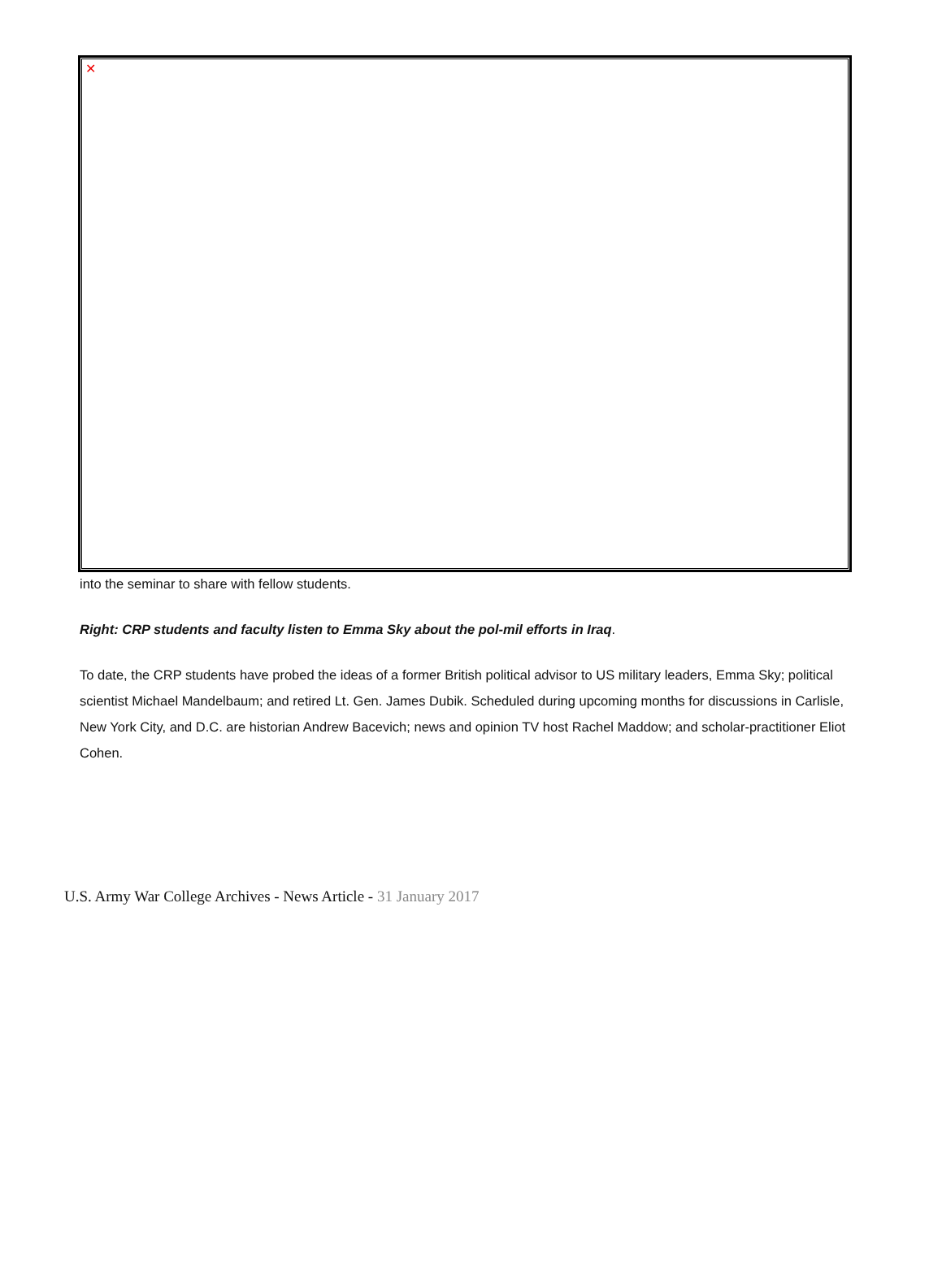✕
into the seminar to share with fellow students.
Right: CRP students and faculty listen to Emma Sky about the pol-mil efforts in Iraq.
To date, the CRP students have probed the ideas of a former British political advisor to US military leaders, Emma Sky; political scientist Michael Mandelbaum; and retired Lt. Gen. James Dubik. Scheduled during upcoming months for discussions in Carlisle, New York City, and D.C. are historian Andrew Bacevich; news and opinion TV host Rachel Maddow; and scholar-practitioner Eliot Cohen.
U.S. Army War College Archives - News Article - 31 January 2017